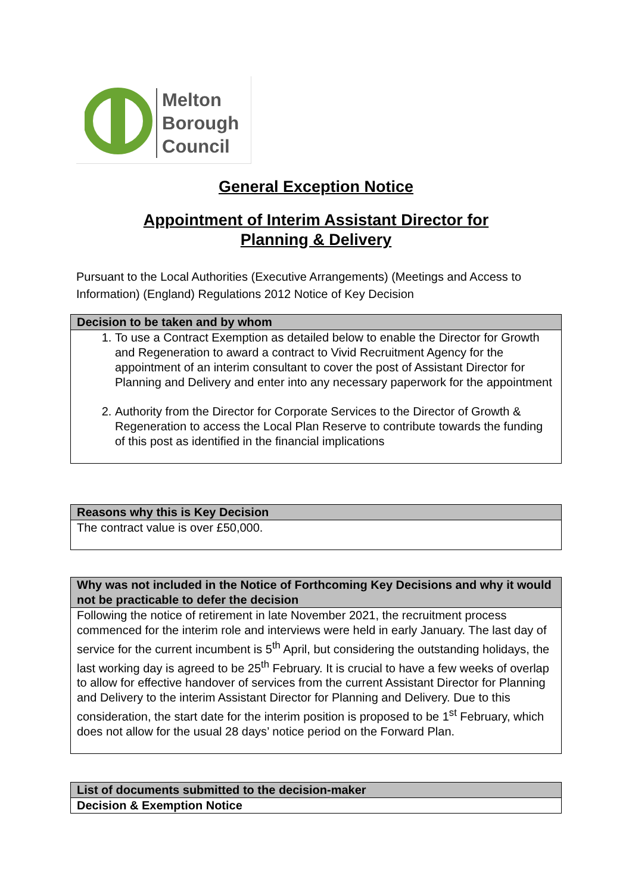Melton
Borough
Council
General Exception Notice
Appointment of Interim Assistant Director for
Planning & Delivery
Pursuant to the Local Authorities (Executive Arrangements) (Meetings and Access to Information) (England) Regulations 2012 Notice of Key Decision
| Decision to be taken and by whom |
| --- |
| 1. To use a Contract Exemption as detailed below to enable the Director for Growth and Regeneration to award a contract to Vivid Recruitment Agency for the appointment of an interim consultant to cover the post of Assistant Director for Planning and Delivery and enter into any necessary paperwork for the appointment 2. Authority from the Director for Corporate Services to the Director of Growth & Regeneration to access the Local Plan Reserve to contribute towards the funding of this post as identified in the financial implications |
| Reasons why this is Key Decision |
| --- |
| The contract value is over £50,000. |
| Why was not included in the Notice of Forthcoming Key Decisions and why it would not be practicable to defer the decision |
| --- |
| Following the notice of retirement in late November 2021, the recruitment process commenced for the interim role and interviews were held in early January. The last day of service for the current incumbent is 5<sup>th</sup> April, but considering the outstanding holidays, the last working day is agreed to be 25<sup>th</sup> February. It is crucial to have a few weeks of overlap to allow for effective handover of services from the current Assistant Director for Planning and Delivery to the interim Assistant Director for Planning and Delivery. Due to this consideration, the start date for the interim position is proposed to be 1<sup>st</sup> February, which does not allow for the usual 28 days’ notice period on the Forward Plan. |
| List of documents submitted to the decision-maker |
| --- |
| Decision & Exemption Notice |